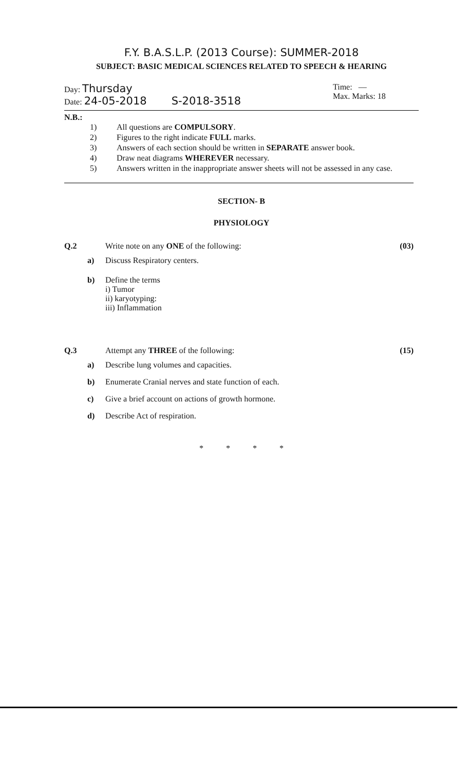F.Y. B.A.S.L.P. (2013 Course): SUMMER-2018
SUBJECT: BASIC MEDICAL SCIENCES RELATED TO SPEECH & HEARING
| Day: Thursday Date: 24-05-2018 S-2018-3518 | Time: — Max. Marks: 18 |
N.B.:
| 1) | All questions are COMPULSORY . |
| 2) | Figures to the right indicate FULL marks. |
| 3) | Answers of each section should be written in SEPARATE answer book. |
| 4) | Draw neat diagrams WHEREVER necessary. |
| 5) | Answers written in the inappropriate answer sheets will not be assessed in any case. |
SECTION- B
PHYSIOLOGY
| Q.2 | | Write note on any ONE of the following: | (03) |
| | a) | Discuss Respiratory centers. | |
| | b) | Define the terms i) Tumor ii) karyotyping: iii) Inflammation | |
| Q.3 | | Attempt any THREE of the following: | (15) |
| | a) | Describe lung volumes and capacities. | |
| | b) | Enumerate Cranial nerves and state function of each. | |
| | c) | Give a brief account on actions of growth hormone. | |
| | d) | Describe Act of respiration. | |
* * * *